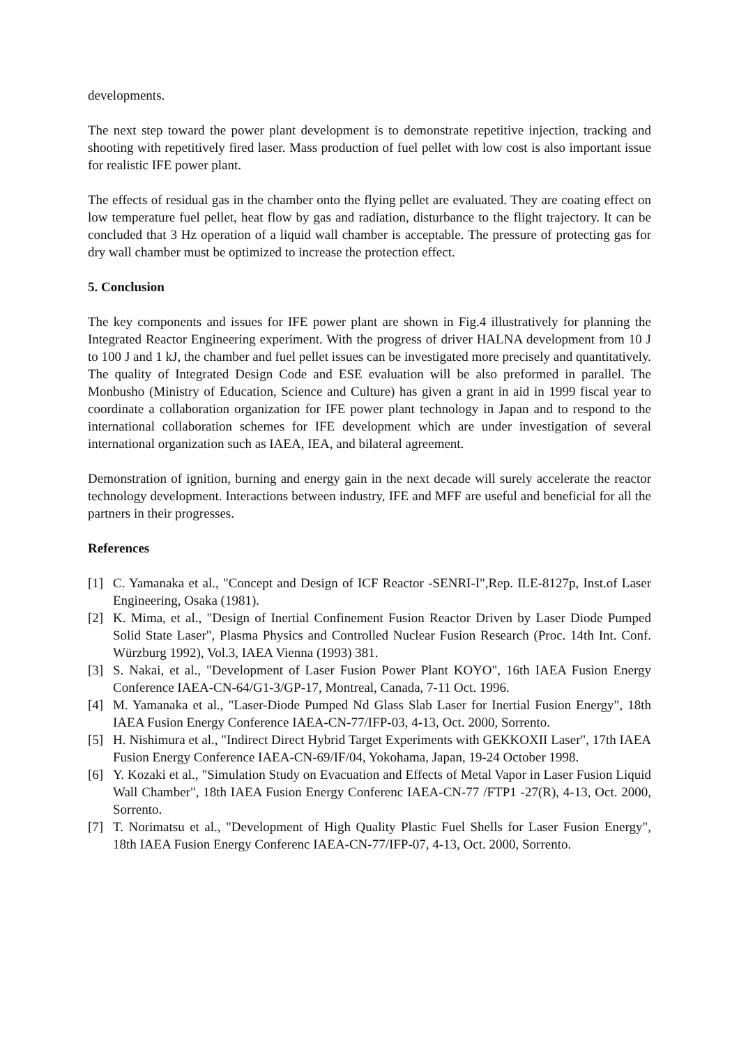developments.
The next step toward the power plant development is to demonstrate repetitive injection, tracking and shooting with repetitively fired laser. Mass production of fuel pellet with low cost is also important issue for realistic IFE power plant.
The effects of residual gas in the chamber onto the flying pellet are evaluated. They are coating effect on low temperature fuel pellet, heat flow by gas and radiation, disturbance to the flight trajectory. It can be concluded that 3 Hz operation of a liquid wall chamber is acceptable. The pressure of protecting gas for dry wall chamber must be optimized to increase the protection effect.
5. Conclusion
The key components and issues for IFE power plant are shown in Fig.4 illustratively for planning the Integrated Reactor Engineering experiment. With the progress of driver HALNA development from 10 J to 100 J and 1 kJ, the chamber and fuel pellet issues can be investigated more precisely and quantitatively. The quality of Integrated Design Code and ESE evaluation will be also preformed in parallel. The Monbusho (Ministry of Education, Science and Culture) has given a grant in aid in 1999 fiscal year to coordinate a collaboration organization for IFE power plant technology in Japan and to respond to the international collaboration schemes for IFE development which are under investigation of several international organization such as IAEA, IEA, and bilateral agreement.
Demonstration of ignition, burning and energy gain in the next decade will surely accelerate the reactor technology development. Interactions between industry, IFE and MFF are useful and beneficial for all the partners in their progresses.
References
[1] C. Yamanaka et al., "Concept and Design of ICF Reactor -SENRI-I",Rep. ILE-8127p, Inst.of Laser Engineering, Osaka (1981).
[2] K. Mima, et al., "Design of Inertial Confinement Fusion Reactor Driven by Laser Diode Pumped Solid State Laser", Plasma Physics and Controlled Nuclear Fusion Research (Proc. 14th Int. Conf. Würzburg 1992), Vol.3, IAEA Vienna (1993) 381.
[3] S. Nakai, et al., "Development of Laser Fusion Power Plant KOYO", 16th IAEA Fusion Energy Conference IAEA-CN-64/G1-3/GP-17, Montreal, Canada, 7-11 Oct. 1996.
[4] M. Yamanaka et al., "Laser-Diode Pumped Nd Glass Slab Laser for Inertial Fusion Energy", 18th IAEA Fusion Energy Conference IAEA-CN-77/IFP-03, 4-13, Oct. 2000, Sorrento.
[5] H. Nishimura et al., "Indirect Direct Hybrid Target Experiments with GEKKOXII Laser", 17th IAEA Fusion Energy Conference IAEA-CN-69/IF/04, Yokohama, Japan, 19-24 October 1998.
[6] Y. Kozaki et al., "Simulation Study on Evacuation and Effects of Metal Vapor in Laser Fusion Liquid Wall Chamber", 18th IAEA Fusion Energy Conferenc IAEA-CN-77 /FTP1 -27(R), 4-13, Oct. 2000, Sorrento.
[7] T. Norimatsu et al., "Development of High Quality Plastic Fuel Shells for Laser Fusion Energy", 18th IAEA Fusion Energy Conferenc IAEA-CN-77/IFP-07, 4-13, Oct. 2000, Sorrento.